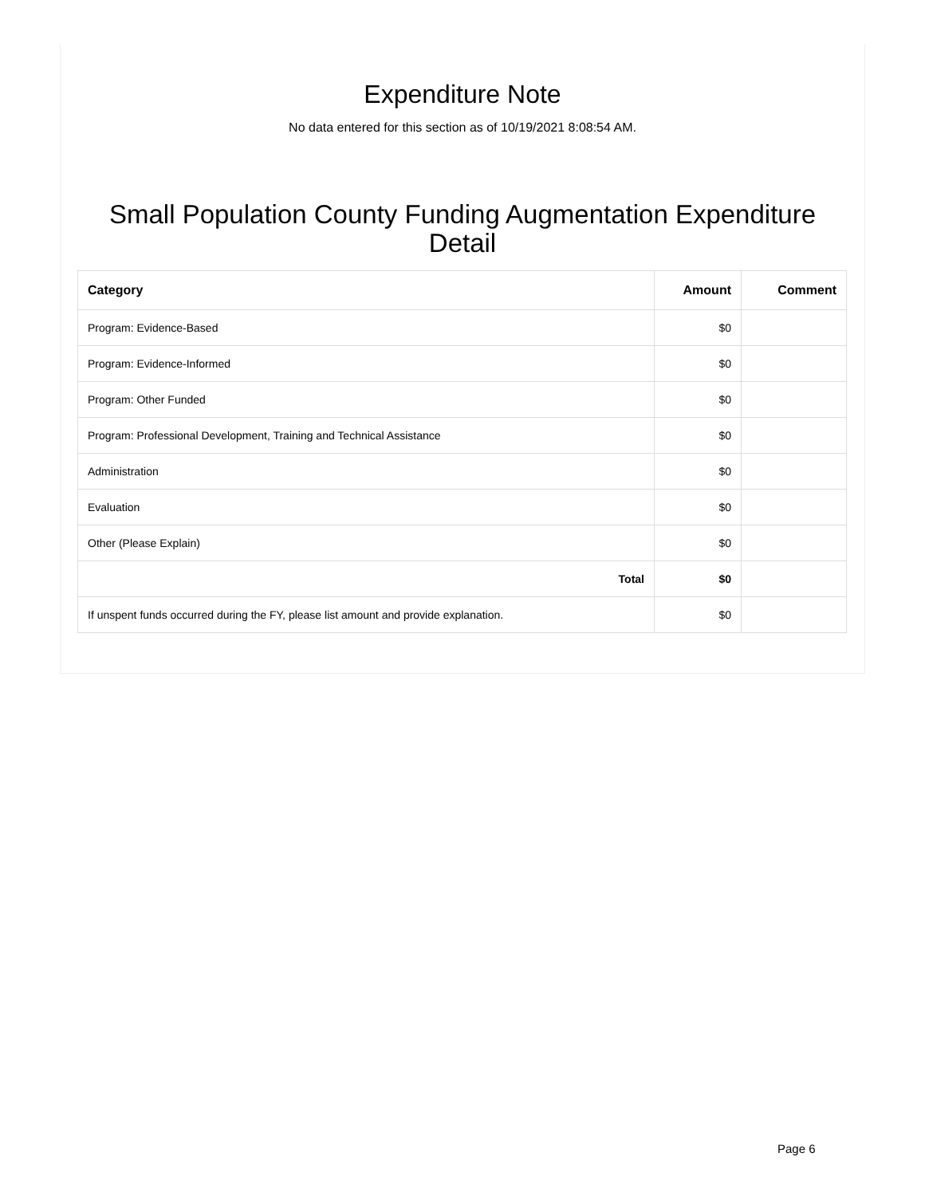Expenditure Note
No data entered for this section as of 10/19/2021 8:08:54 AM.
Small Population County Funding Augmentation Expenditure Detail
| Category | Amount | Comment |
| --- | --- | --- |
| Program: Evidence-Based | $0 | |
| Program: Evidence-Informed | $0 | |
| Program: Other Funded | $0 | |
| Program: Professional Development, Training and Technical Assistance | $0 | |
| Administration | $0 | |
| Evaluation | $0 | |
| Other (Please Explain) | $0 | |
| Total | $0 | |
| If unspent funds occurred during the FY, please list amount and provide explanation. | $0 | |
Page 6